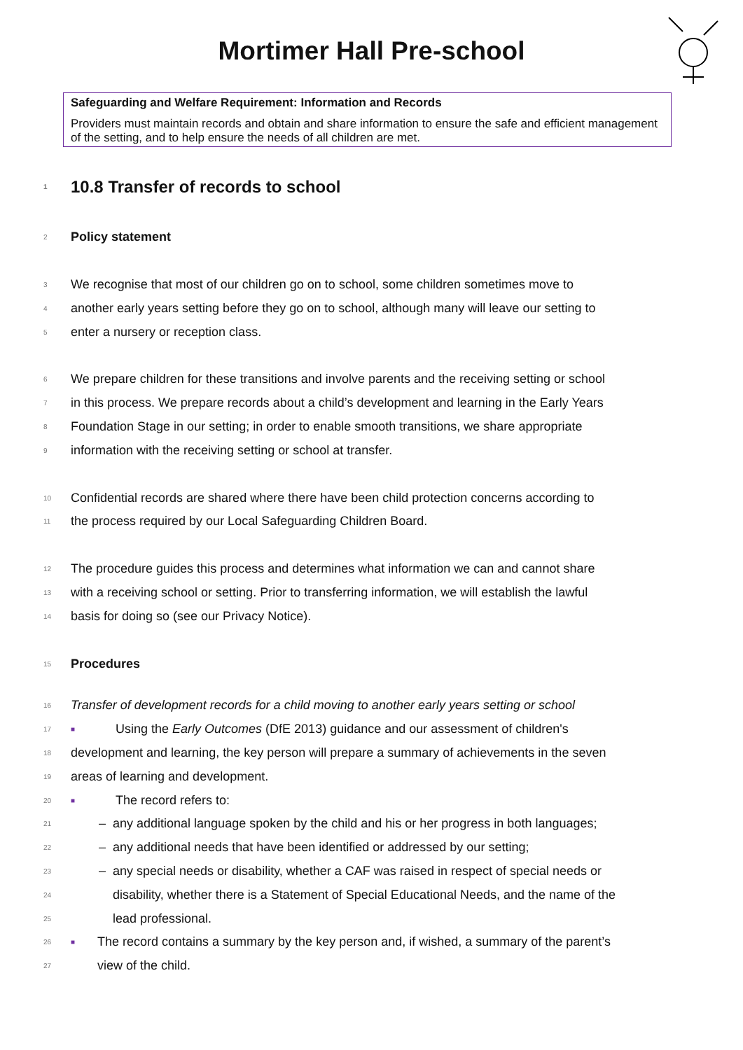Mortimer Hall Pre-school
Safeguarding and Welfare Requirement: Information and Records
Providers must maintain records and obtain and share information to ensure the safe and efficient management of the setting, and to help ensure the needs of all children are met.
1 10.8 Transfer of records to school
2 Policy statement
3 We recognise that most of our children go on to school, some children sometimes move to
4 another early years setting before they go on to school, although many will leave our setting to
5 enter a nursery or reception class.
6 We prepare children for these transitions and involve parents and the receiving setting or school
7 in this process. We prepare records about a child’s development and learning in the Early Years
8 Foundation Stage in our setting; in order to enable smooth transitions, we share appropriate
9 information with the receiving setting or school at transfer.
10 Confidential records are shared where there have been child protection concerns according to
11 the process required by our Local Safeguarding Children Board.
12 The procedure guides this process and determines what information we can and cannot share
13 with a receiving school or setting. Prior to transferring information, we will establish the lawful
14 basis for doing so (see our Privacy Notice).
15 Procedures
16 Transfer of development records for a child moving to another early years setting or school
17 ■ Using the Early Outcomes (DfE 2013) guidance and our assessment of children's
18 development and learning, the key person will prepare a summary of achievements in the seven
19 areas of learning and development.
20 ■ The record refers to:
21 – any additional language spoken by the child and his or her progress in both languages;
22 – any additional needs that have been identified or addressed by our setting;
23 – any special needs or disability, whether a CAF was raised in respect of special needs or
24 disability, whether there is a Statement of Special Educational Needs, and the name of the
25 lead professional.
26 ■ The record contains a summary by the key person and, if wished, a summary of the parent’s
27 view of the child.